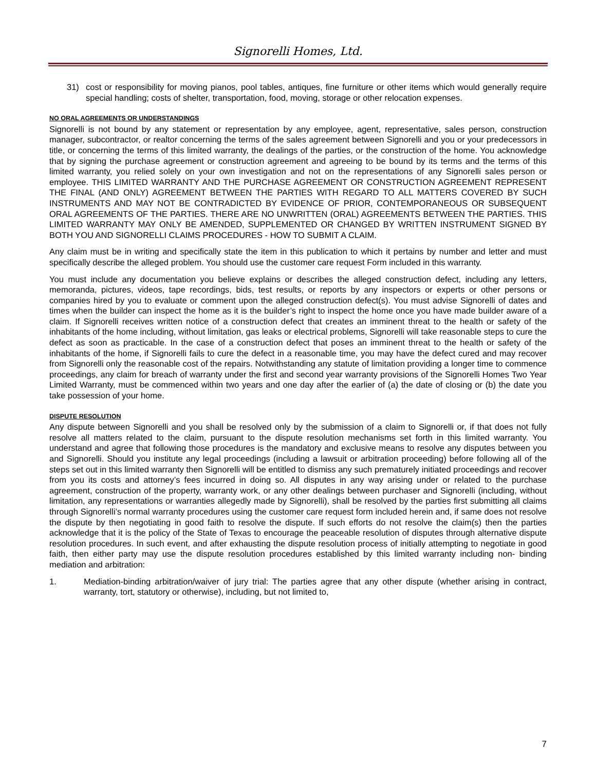Signorelli Homes, Ltd.
31) cost or responsibility for moving pianos, pool tables, antiques, fine furniture or other items which would generally require special handling; costs of shelter, transportation, food, moving, storage or other relocation expenses.
NO ORAL AGREEMENTS OR UNDERSTANDINGS
Signorelli is not bound by any statement or representation by any employee, agent, representative, sales person, construction manager, subcontractor, or realtor concerning the terms of the sales agreement between Signorelli and you or your predecessors in title, or concerning the terms of this limited warranty, the dealings of the parties, or the construction of the home. You acknowledge that by signing the purchase agreement or construction agreement and agreeing to be bound by its terms and the terms of this limited warranty, you relied solely on your own investigation and not on the representations of any Signorelli sales person or employee. THIS LIMITED WARRANTY AND THE PURCHASE AGREEMENT OR CONSTRUCTION AGREEMENT REPRESENT THE FINAL (AND ONLY) AGREEMENT BETWEEN THE PARTIES WITH REGARD TO ALL MATTERS COVERED BY SUCH INSTRUMENTS AND MAY NOT BE CONTRADICTED BY EVIDENCE OF PRIOR, CONTEMPORANEOUS OR SUBSEQUENT ORAL AGREEMENTS OF THE PARTIES. THERE ARE NO UNWRITTEN (ORAL) AGREEMENTS BETWEEN THE PARTIES. THIS LIMITED WARRANTY MAY ONLY BE AMENDED, SUPPLEMENTED OR CHANGED BY WRITTEN INSTRUMENT SIGNED BY BOTH YOU AND SIGNORELLI CLAIMS PROCEDURES - HOW TO SUBMIT A CLAIM.
Any claim must be in writing and specifically state the item in this publication to which it pertains by number and letter and must specifically describe the alleged problem. You should use the customer care request Form included in this warranty.
You must include any documentation you believe explains or describes the alleged construction defect, including any letters, memoranda, pictures, videos, tape recordings, bids, test results, or reports by any inspectors or experts or other persons or companies hired by you to evaluate or comment upon the alleged construction defect(s). You must advise Signorelli of dates and times when the builder can inspect the home as it is the builder’s right to inspect the home once you have made builder aware of a claim. If Signorelli receives written notice of a construction defect that creates an imminent threat to the health or safety of the inhabitants of the home including, without limitation, gas leaks or electrical problems, Signorelli will take reasonable steps to cure the defect as soon as practicable. In the case of a construction defect that poses an imminent threat to the health or safety of the inhabitants of the home, if Signorelli fails to cure the defect in a reasonable time, you may have the defect cured and may recover from Signorelli only the reasonable cost of the repairs. Notwithstanding any statute of limitation providing a longer time to commence proceedings, any claim for breach of warranty under the first and second year warranty provisions of the Signorelli Homes Two Year Limited Warranty, must be commenced within two years and one day after the earlier of (a) the date of closing or (b) the date you take possession of your home.
DISPUTE RESOLUTION
Any dispute between Signorelli and you shall be resolved only by the submission of a claim to Signorelli or, if that does not fully resolve all matters related to the claim, pursuant to the dispute resolution mechanisms set forth in this limited warranty. You understand and agree that following those procedures is the mandatory and exclusive means to resolve any disputes between you and Signorelli. Should you institute any legal proceedings (including a lawsuit or arbitration proceeding) before following all of the steps set out in this limited warranty then Signorelli will be entitled to dismiss any such prematurely initiated proceedings and recover from you its costs and attorney’s fees incurred in doing so. All disputes in any way arising under or related to the purchase agreement, construction of the property, warranty work, or any other dealings between purchaser and Signorelli (including, without limitation, any representations or warranties allegedly made by Signorelli), shall be resolved by the parties first submitting all claims through Signorelli’s normal warranty procedures using the customer care request form included herein and, if same does not resolve the dispute by then negotiating in good faith to resolve the dispute. If such efforts do not resolve the claim(s) then the parties acknowledge that it is the policy of the State of Texas to encourage the peaceable resolution of disputes through alternative dispute resolution procedures. In such event, and after exhausting the dispute resolution process of initially attempting to negotiate in good faith, then either party may use the dispute resolution procedures established by this limited warranty including non- binding mediation and arbitration:
1. Mediation-binding arbitration/waiver of jury trial: The parties agree that any other dispute (whether arising in contract, warranty, tort, statutory or otherwise), including, but not limited to,
7